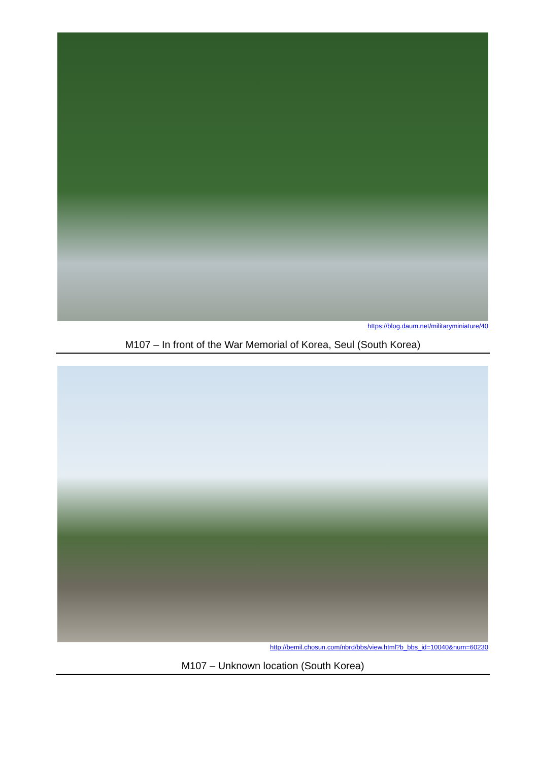https://blog.daum.net/militaryminiature/40
M107 – In front of the War Memorial of Korea, Seul (South Korea)
http://bemil.chosun.com/nbrd/bbs/view.html?b_bbs_id=10040&num=60230
M107 – Unknown location (South Korea)